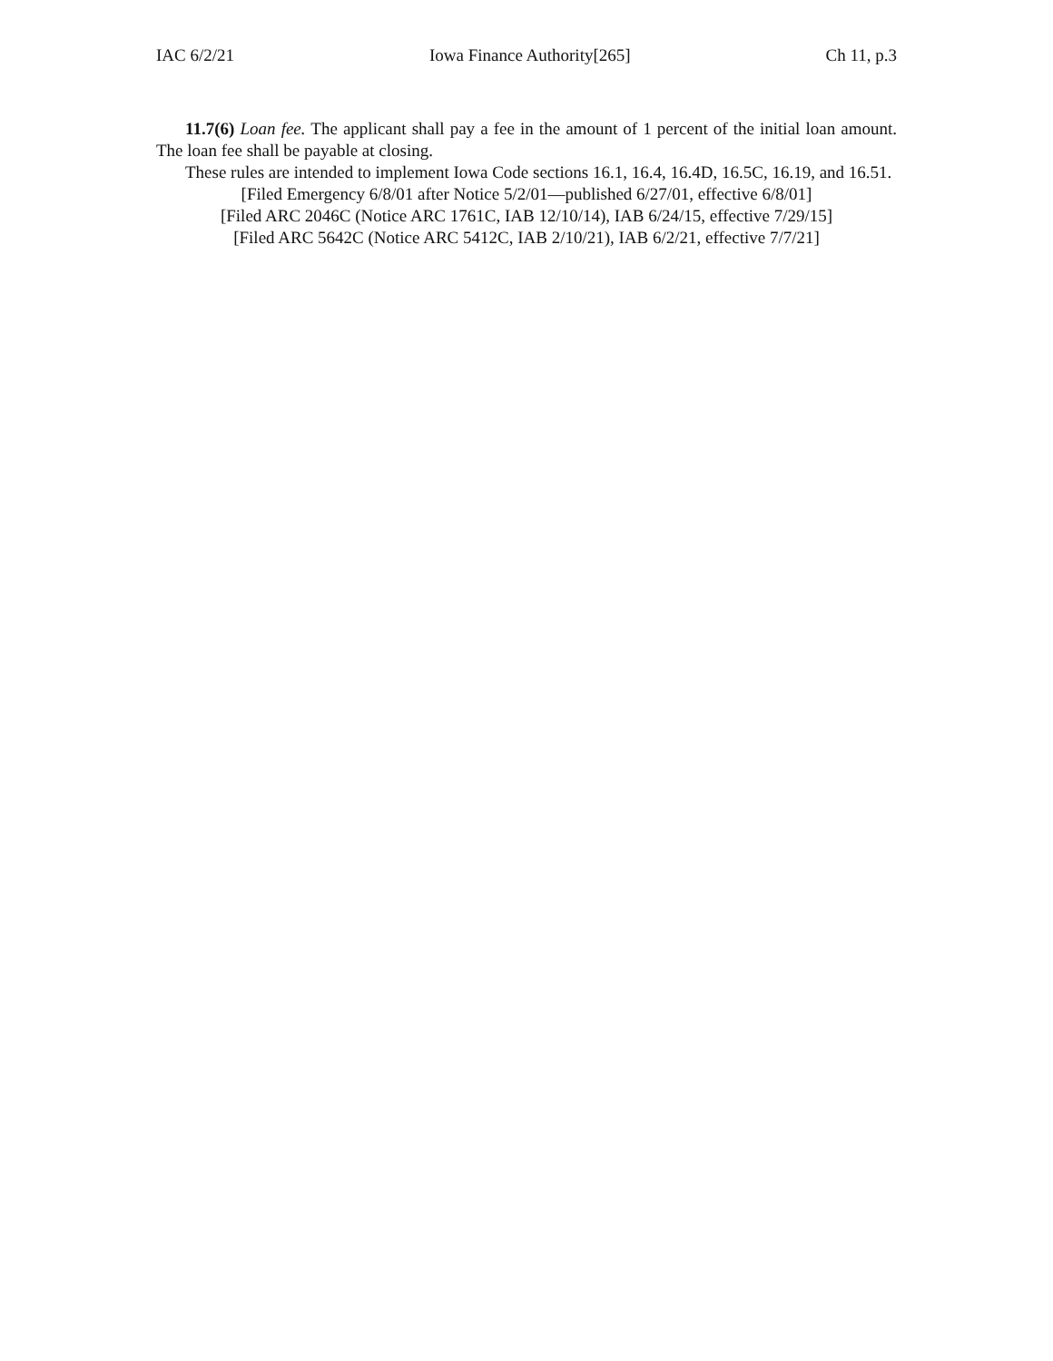IAC 6/2/21 Iowa Finance Authority[265] Ch 11, p.3
11.7(6) Loan fee. The applicant shall pay a fee in the amount of 1 percent of the initial loan amount. The loan fee shall be payable at closing.
These rules are intended to implement Iowa Code sections 16.1, 16.4, 16.4D, 16.5C, 16.19, and 16.51.
[Filed Emergency 6/8/01 after Notice 5/2/01—published 6/27/01, effective 6/8/01]
[Filed ARC 2046C (Notice ARC 1761C, IAB 12/10/14), IAB 6/24/15, effective 7/29/15]
[Filed ARC 5642C (Notice ARC 5412C, IAB 2/10/21), IAB 6/2/21, effective 7/7/21]